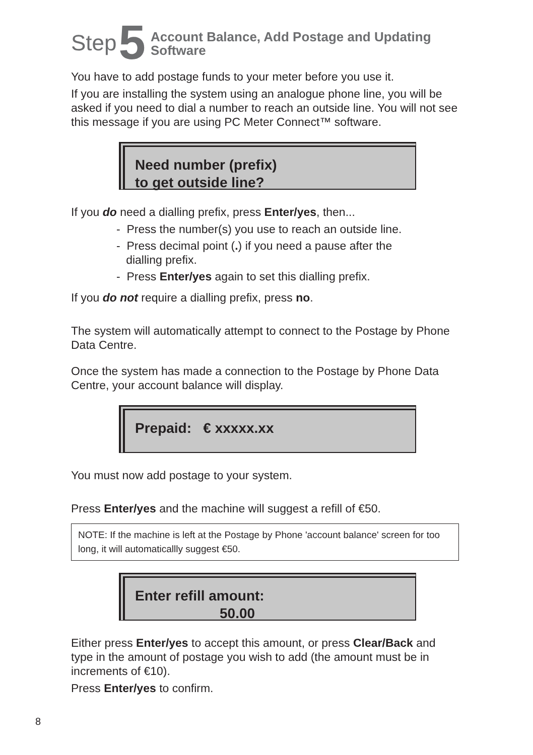Step 5 Account Balance, Add Postage and Updating
Software
You have to add postage funds to your meter before you use it.
If you are installing the system using an analogue phone line, you will be asked if you need to dial a number to reach an outside line. You will not see this message if you are using PC Meter Connect™ software.
Need number (prefix)
to get outside line?
If you do need a dialling prefix, press Enter/yes, then...
- Press the number(s) you use to reach an outside line.
- Press decimal point (.) if you need a pause after the
dialling prefix.
- Press Enter/yes again to set this dialling prefix.
If you do not require a dialling prefix, press no.
The system will automatically attempt to connect to the Postage by Phone Data Centre.
Once the system has made a connection to the Postage by Phone Data Centre, your account balance will display.
Prepaid: € xxxxx.xx
You must now add postage to your system.
Press Enter/yes and the machine will suggest a refill of €50.
NOTE: If the machine is left at the Postage by Phone 'account balance' screen for too long, it will automaticallly suggest €50.
Enter refill amount:
50.00
Either press Enter/yes to accept this amount, or press Clear/Back and type in the amount of postage you wish to add (the amount must be in increments of €10).
Press Enter/yes to confirm.
8